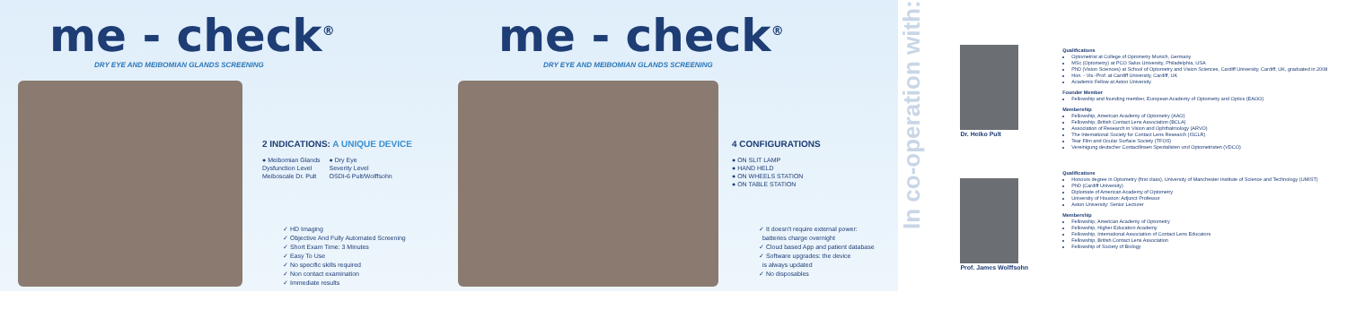me - check<sup>®</sup>
DRY EYE AND MEIBOMIAN GLANDS SCREENING
2 INDICATIONS: A UNIQUE DEVICE
● Meibomian Glands
Dysfunction Level
Meiboscale Dr. Pult
● Dry Eye
Severity Level
OSDI-6 Pult/Wolffsohn
✓ HD Imaging
✓ Objective And Fully Automated Screening
✓ Short Exam Time: 3 Minutes
✓ Easy To Use
✓ No specific skills required
✓ Non contact examination
✓ Immediate results
me - check<sup>®</sup>
DRY EYE AND MEIBOMIAN GLANDS SCREENING
4 CONFIGURATIONS
● ON SLIT LAMP
● HAND HELD
● ON WHEELS STATION
● ON TABLE STATION
✓ It doesn't require external power:
batteries charge overnight
✓ Cloud based App and patient database
✓ Software upgrades: the device
is always updated
✓ No disposables
In co-operation with:
Dr. Heiko Pult
Prof. James Wolffsohn
Qualifications
Optometrist at College of Optometry Munich, Germany
MSc (Optometry) at PCO Salus University, Philadelphia, USA
PhD (Vision Sciences) at School of Optometry and Vision Sciences, Cardiff University, Cardiff, UK, graduated in 2008
Hon. - Vis.-Prof. at Cardiff University, Cardiff, UK
Academic Fellow at Aston University
Founder Member
Fellowship and founding member, European Academy of Optometry and Optics (EAOO)
Membership
Fellowship, American Academy of Optometry (AAO)
Fellowship, British Contact Lens Association (BCLA)
Association of Research in Vision and Ophthalmology (ARVO)
The International Society for Contact Lens Research (ISCLR)
Tear Film and Ocular Surface Society (TFOS)
Vereinigung deutscher Contactlinsen Spezialisten und Optometristen (VDCO)
Qualifications
Honours degree in Optometry (first class), University of Manchester Institute of Science and Technology (UMIST)
PhD (Cardiff University)
Diplomate of American Academy of Optometry
University of Houston: Adjunct Professor
Aston University: Senior Lecturer
Membership
Fellowship, American Academy of Optometry
Fellowship, Higher Education Academy
Fellowship, International Association of Contact Lens Educators
Fellowship, British Contact Lens Association
Fellowship of Society of Biology